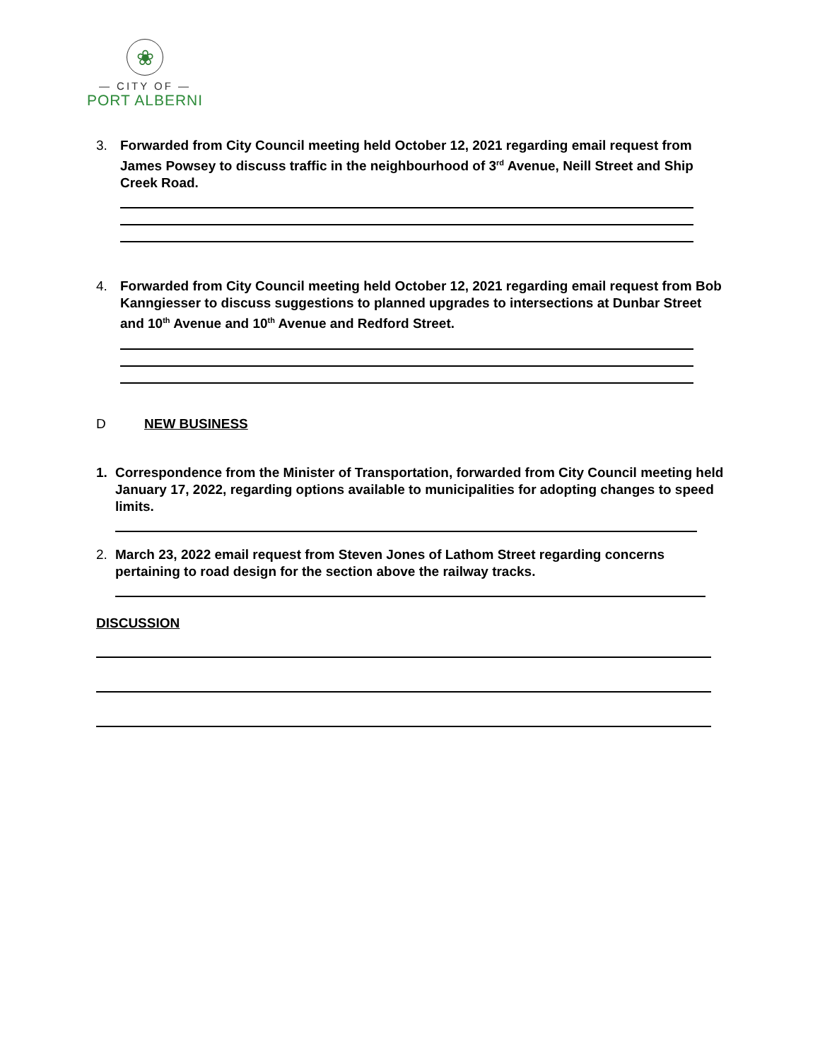❀
— CITY OF —
PORT ALBERNI
3. Forwarded from City Council meeting held October 12, 2021 regarding email request from James Powsey to discuss traffic in the neighbourhood of 3<sup>rd</sup> Avenue, Neill Street and Ship Creek Road.
4. Forwarded from City Council meeting held October 12, 2021 regarding email request from Bob Kanngiesser to discuss suggestions to planned upgrades to intersections at Dunbar Street and 10<sup>th</sup> Avenue and 10<sup>th</sup> Avenue and Redford Street.
D NEW BUSINESS
1. Correspondence from the Minister of Transportation, forwarded from City Council meeting held January 17, 2022, regarding options available to municipalities for adopting changes to speed limits.
2. March 23, 2022 email request from Steven Jones of Lathom Street regarding concerns pertaining to road design for the section above the railway tracks.
DISCUSSION